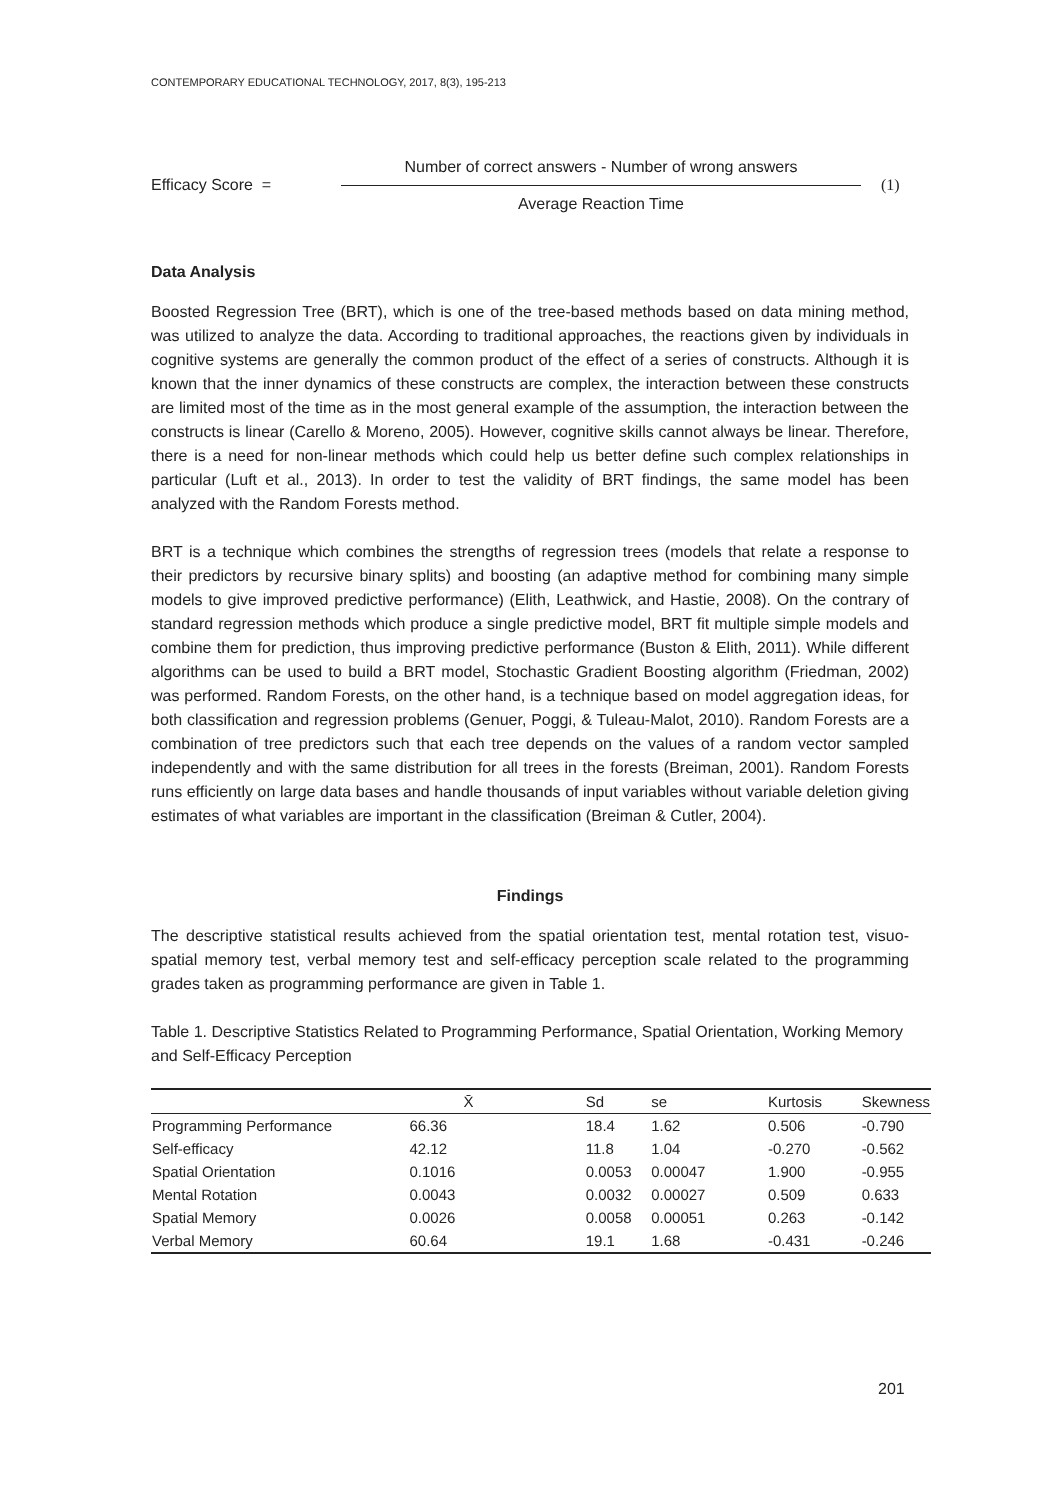CONTEMPORARY EDUCATIONAL TECHNOLOGY, 2017, 8(3), 195-213
Efficacy Score =
Number of correct answers - Number of wrong answers
Average Reaction Time
(1)
Data Analysis
Boosted Regression Tree (BRT), which is one of the tree-based methods based on data mining method, was utilized to analyze the data. According to traditional approaches, the reactions given by individuals in cognitive systems are generally the common product of the effect of a series of constructs. Although it is known that the inner dynamics of these constructs are complex, the interaction between these constructs are limited most of the time as in the most general example of the assumption, the interaction between the constructs is linear (Carello & Moreno, 2005). However, cognitive skills cannot always be linear. Therefore, there is a need for non-linear methods which could help us better define such complex relationships in particular (Luft et al., 2013). In order to test the validity of BRT findings, the same model has been analyzed with the Random Forests method.
BRT is a technique which combines the strengths of regression trees (models that relate a response to their predictors by recursive binary splits) and boosting (an adaptive method for combining many simple models to give improved predictive performance) (Elith, Leathwick, and Hastie, 2008). On the contrary of standard regression methods which produce a single predictive model, BRT fit multiple simple models and combine them for prediction, thus improving predictive performance (Buston & Elith, 2011). While different algorithms can be used to build a BRT model, Stochastic Gradient Boosting algorithm (Friedman, 2002) was performed. Random Forests, on the other hand, is a technique based on model aggregation ideas, for both classification and regression problems (Genuer, Poggi, & Tuleau-Malot, 2010). Random Forests are a combination of tree predictors such that each tree depends on the values of a random vector sampled independently and with the same distribution for all trees in the forests (Breiman, 2001). Random Forests runs efficiently on large data bases and handle thousands of input variables without variable deletion giving estimates of what variables are important in the classification (Breiman & Cutler, 2004).
Findings
The descriptive statistical results achieved from the spatial orientation test, mental rotation test, visuo-spatial memory test, verbal memory test and self-efficacy perception scale related to the programming grades taken as programming performance are given in Table 1.
Table 1. Descriptive Statistics Related to Programming Performance, Spatial Orientation, Working Memory and Self-Efficacy Perception
| | X̄ | Sd | se | Kurtosis | Skewness |
| --- | --- | --- | --- | --- | --- |
| Programming Performance | 66.36 | 18.4 | 1.62 | 0.506 | -0.790 |
| Self-efficacy | 42.12 | 11.8 | 1.04 | -0.270 | -0.562 |
| Spatial Orientation | 0.1016 | 0.0053 | 0.00047 | 1.900 | -0.955 |
| Mental Rotation | 0.0043 | 0.0032 | 0.00027 | 0.509 | 0.633 |
| Spatial Memory | 0.0026 | 0.0058 | 0.00051 | 0.263 | -0.142 |
| Verbal Memory | 60.64 | 19.1 | 1.68 | -0.431 | -0.246 |
201